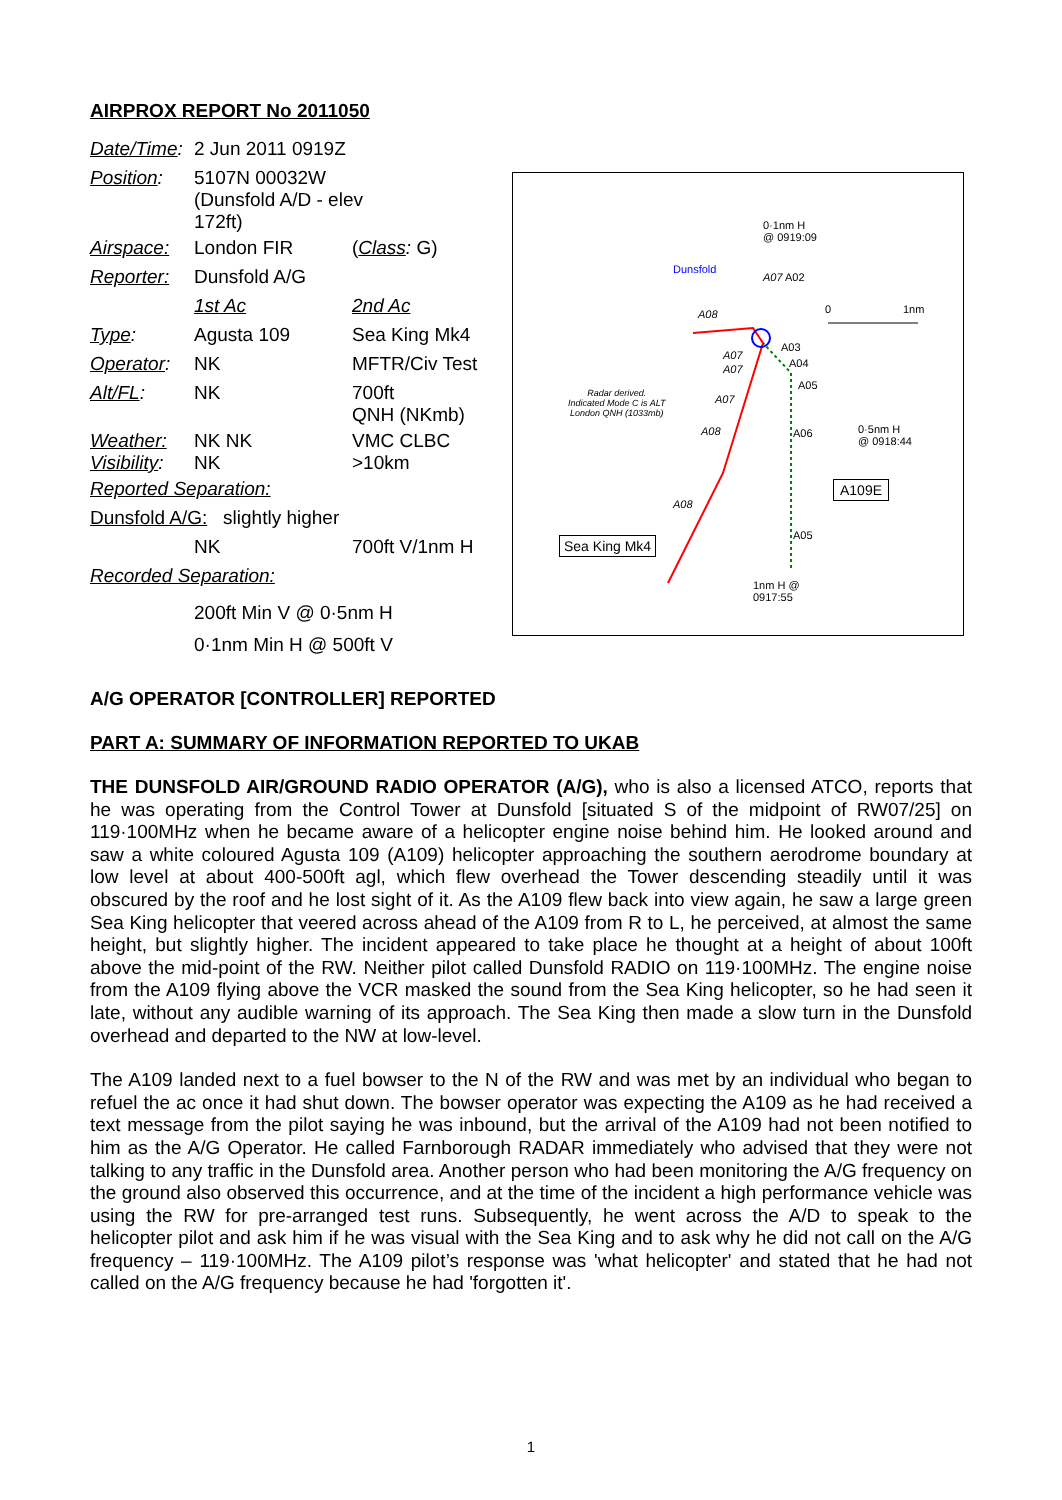AIRPROX REPORT No 2011050
| Date/Time : | 2 Jun 2011 0919Z | |
| Position : | 5107N 00032W (Dunsfold A/D - elev 172ft) | |
| Airspace: | London FIR | ( Class : G) |
| Reporter: | Dunsfold A/G | |
| | 1st Ac | 2nd Ac |
| Type : | Agusta 109 | Sea King Mk4 |
| Operator : | NK | MFTR/Civ Test |
| Alt/FL : | NK | 700ft QNH (NKmb) |
| Weather: Visibility : | NK NK NK | VMC CLBC >10km |
| Reported Separation: | | |
| Dunsfold A/G: slightly higher | | |
| | NK | 700ft V/1nm H |
| Recorded Separation: | | |
200ft Min V @ 0·5nm H
0·1nm Min H @ 500ft V
0·1nm H
@ 0919:09
Dunsfold
A07 A02
0 1nm
A08
A03
A07
A04
A07
A05
Radar derived.
Indicated Mode C is ALT
London QNH (1033mb)
A07
A08 A06
0·5nm H
@ 0918:44
A109E
A08
A05
Sea King Mk4
1nm H @
0917:55
A/G OPERATOR [CONTROLLER] REPORTED
PART A: SUMMARY OF INFORMATION REPORTED TO UKAB
THE DUNSFOLD AIR/GROUND RADIO OPERATOR (A/G), who is also a licensed ATCO, reports that he was operating from the Control Tower at Dunsfold [situated S of the midpoint of RW07/25] on 119·100MHz when he became aware of a helicopter engine noise behind him. He looked around and saw a white coloured Agusta 109 (A109) helicopter approaching the southern aerodrome boundary at low level at about 400-500ft agl, which flew overhead the Tower descending steadily until it was obscured by the roof and he lost sight of it. As the A109 flew back into view again, he saw a large green Sea King helicopter that veered across ahead of the A109 from R to L, he perceived, at almost the same height, but slightly higher. The incident appeared to take place he thought at a height of about 100ft above the mid-point of the RW. Neither pilot called Dunsfold RADIO on 119·100MHz. The engine noise from the A109 flying above the VCR masked the sound from the Sea King helicopter, so he had seen it late, without any audible warning of its approach. The Sea King then made a slow turn in the Dunsfold overhead and departed to the NW at low-level.
The A109 landed next to a fuel bowser to the N of the RW and was met by an individual who began to refuel the ac once it had shut down. The bowser operator was expecting the A109 as he had received a text message from the pilot saying he was inbound, but the arrival of the A109 had not been notified to him as the A/G Operator. He called Farnborough RADAR immediately who advised that they were not talking to any traffic in the Dunsfold area. Another person who had been monitoring the A/G frequency on the ground also observed this occurrence, and at the time of the incident a high performance vehicle was using the RW for pre-arranged test runs. Subsequently, he went across the A/D to speak to the helicopter pilot and ask him if he was visual with the Sea King and to ask why he did not call on the A/G frequency – 119·100MHz. The A109 pilot’s response was 'what helicopter' and stated that he had not called on the A/G frequency because he had 'forgotten it'.
1